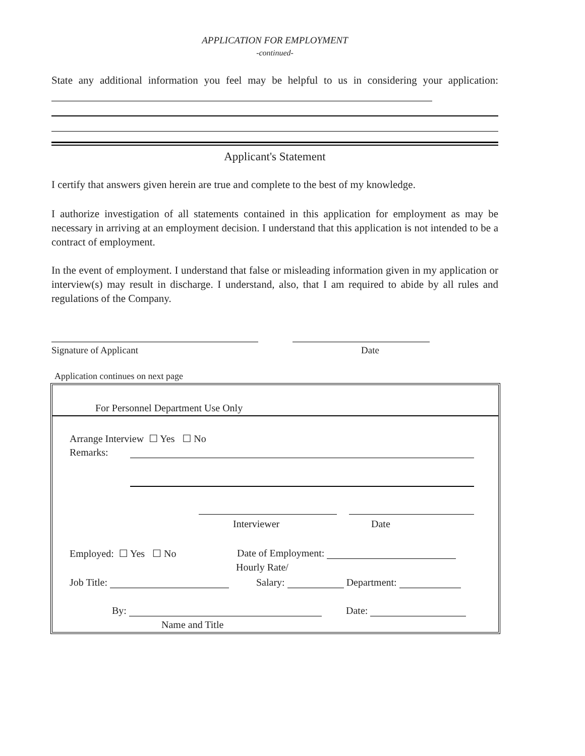APPLICATION FOR EMPLOYMENT
-continued-
State any additional information you feel may be helpful to us in considering your application:
Applicant's Statement
I certify that answers given herein are true and complete to the best of my knowledge.
I authorize investigation of all statements contained in this application for employment as may be necessary in arriving at an employment decision. I understand that this application is not intended to be a contract of employment.
In the event of employment. I understand that false or misleading information given in my application or interview(s) may result in discharge. I understand, also, that I am required to abide by all rules and regulations of the Company.
Signature of Applicant Date
Application continues on next page
For Personnel Department Use Only
Arrange Interview ☐ Yes ☐ No
Remarks:
Interviewer Date
Employed: ☐ Yes ☐ No Date of Employment:
Hourly Rate/
Job Title: Salary: Department:
By: Date:
Name and Title